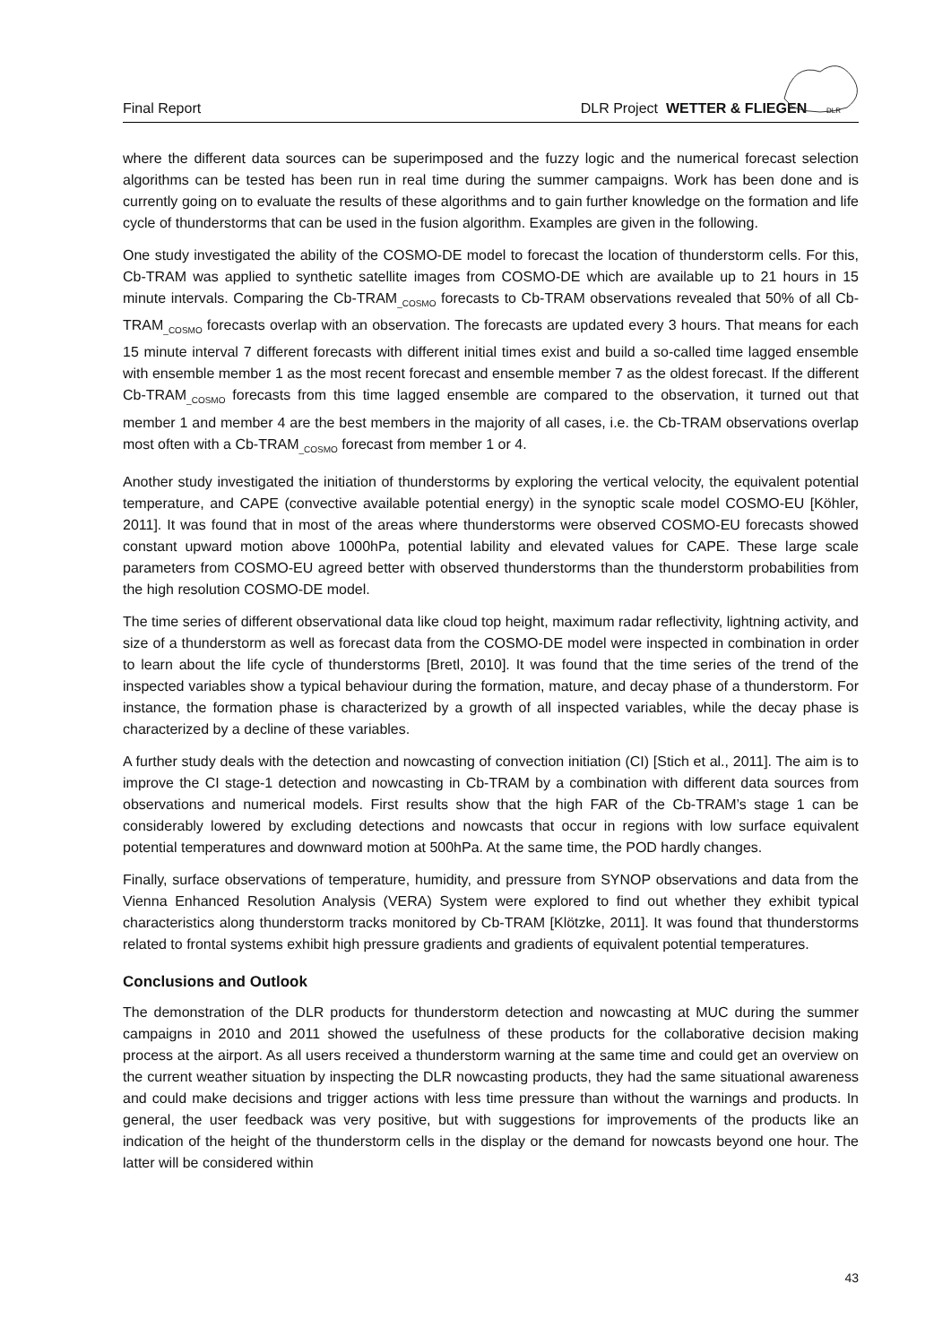Final Report DLR Project WETTER & FLIEGEN
DLR
where the different data sources can be superimposed and the fuzzy logic and the numerical forecast selection algorithms can be tested has been run in real time during the summer campaigns. Work has been done and is currently going on to evaluate the results of these algorithms and to gain further knowledge on the formation and life cycle of thunderstorms that can be used in the fusion algorithm. Examples are given in the following.
One study investigated the ability of the COSMO-DE model to forecast the location of thunderstorm cells. For this, Cb-TRAM was applied to synthetic satellite images from COSMO-DE which are available up to 21 hours in 15 minute intervals. Comparing the Cb-TRAM<sub>_COSMO</sub> forecasts to Cb-TRAM observations revealed that 50% of all Cb-TRAM<sub>_COSMO</sub> forecasts overlap with an observation. The forecasts are updated every 3 hours. That means for each 15 minute interval 7 different forecasts with different initial times exist and build a so-called time lagged ensemble with ensemble member 1 as the most recent forecast and ensemble member 7 as the oldest forecast. If the different Cb-TRAM<sub>_COSMO</sub> forecasts from this time lagged ensemble are compared to the observation, it turned out that member 1 and member 4 are the best members in the majority of all cases, i.e. the Cb-TRAM observations overlap most often with a Cb-TRAM<sub>_COSMO</sub> forecast from member 1 or 4.
Another study investigated the initiation of thunderstorms by exploring the vertical velocity, the equivalent potential temperature, and CAPE (convective available potential energy) in the synoptic scale model COSMO-EU [Köhler, 2011]. It was found that in most of the areas where thunderstorms were observed COSMO-EU forecasts showed constant upward motion above 1000hPa, potential lability and elevated values for CAPE. These large scale parameters from COSMO-EU agreed better with observed thunderstorms than the thunderstorm probabilities from the high resolution COSMO-DE model.
The time series of different observational data like cloud top height, maximum radar reflectivity, lightning activity, and size of a thunderstorm as well as forecast data from the COSMO-DE model were inspected in combination in order to learn about the life cycle of thunderstorms [Bretl, 2010]. It was found that the time series of the trend of the inspected variables show a typical behaviour during the formation, mature, and decay phase of a thunderstorm. For instance, the formation phase is characterized by a growth of all inspected variables, while the decay phase is characterized by a decline of these variables.
A further study deals with the detection and nowcasting of convection initiation (CI) [Stich et al., 2011]. The aim is to improve the CI stage-1 detection and nowcasting in Cb-TRAM by a combination with different data sources from observations and numerical models. First results show that the high FAR of the Cb-TRAM’s stage 1 can be considerably lowered by excluding detections and nowcasts that occur in regions with low surface equivalent potential temperatures and downward motion at 500hPa. At the same time, the POD hardly changes.
Finally, surface observations of temperature, humidity, and pressure from SYNOP observations and data from the Vienna Enhanced Resolution Analysis (VERA) System were explored to find out whether they exhibit typical characteristics along thunderstorm tracks monitored by Cb-TRAM [Klötzke, 2011]. It was found that thunderstorms related to frontal systems exhibit high pressure gradients and gradients of equivalent potential temperatures.
Conclusions and Outlook
The demonstration of the DLR products for thunderstorm detection and nowcasting at MUC during the summer campaigns in 2010 and 2011 showed the usefulness of these products for the collaborative decision making process at the airport. As all users received a thunderstorm warning at the same time and could get an overview on the current weather situation by inspecting the DLR nowcasting products, they had the same situational awareness and could make decisions and trigger actions with less time pressure than without the warnings and products. In general, the user feedback was very positive, but with suggestions for improvements of the products like an indication of the height of the thunderstorm cells in the display or the demand for nowcasts beyond one hour. The latter will be considered within
43